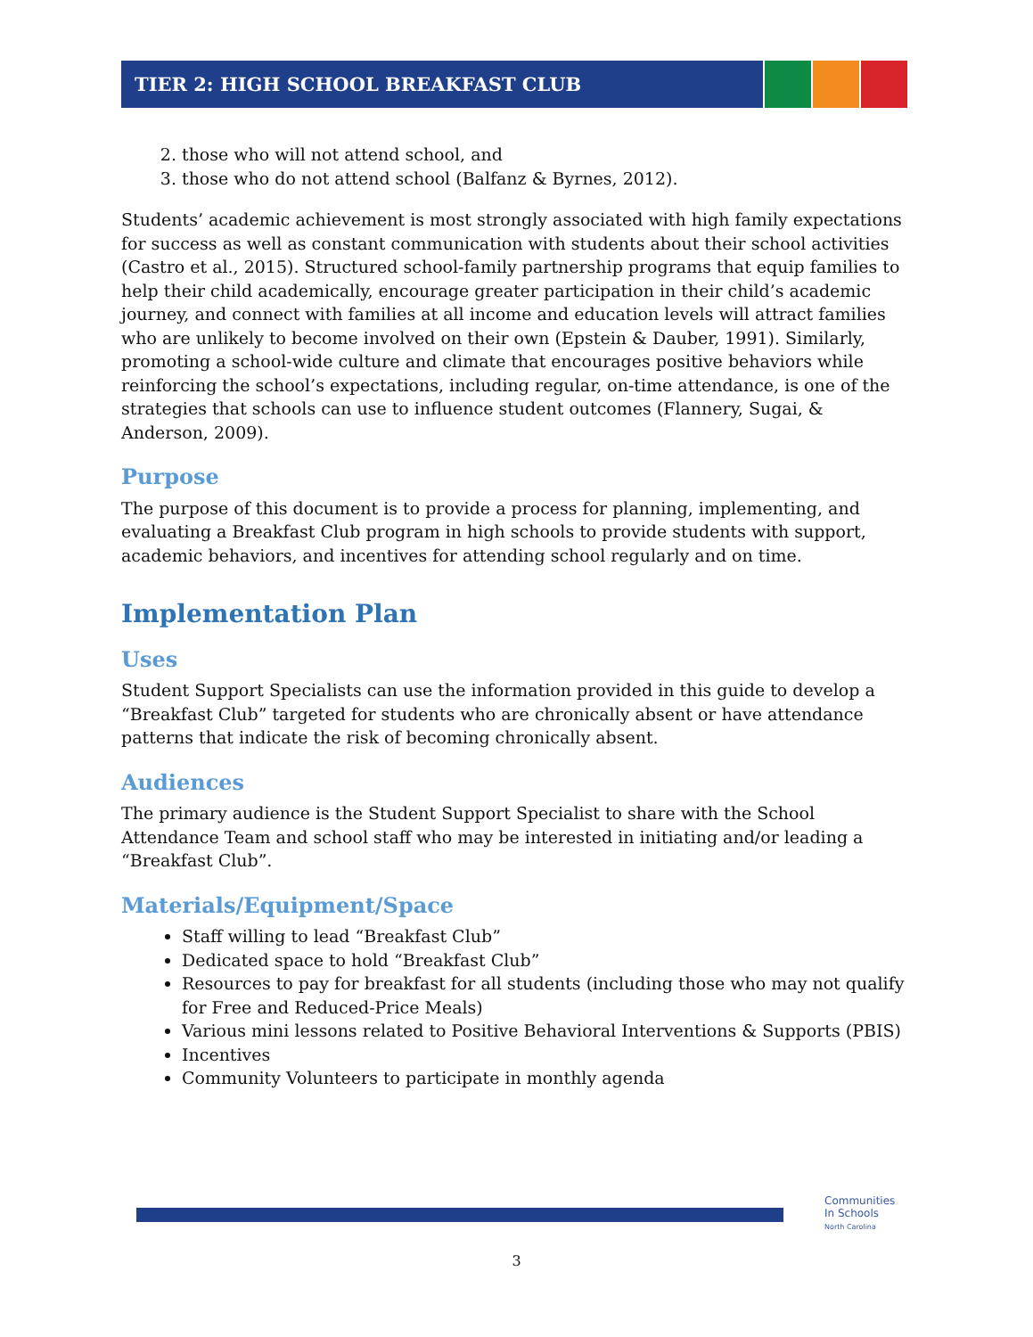TIER 2: HIGH SCHOOL BREAKFAST CLUB
2. those who will not attend school, and
3. those who do not attend school (Balfanz & Byrnes, 2012).
Students’ academic achievement is most strongly associated with high family expectations for success as well as constant communication with students about their school activities (Castro et al., 2015). Structured school-family partnership programs that equip families to help their child academically, encourage greater participation in their child’s academic journey, and connect with families at all income and education levels will attract families who are unlikely to become involved on their own (Epstein & Dauber, 1991). Similarly, promoting a school-wide culture and climate that encourages positive behaviors while reinforcing the school’s expectations, including regular, on-time attendance, is one of the strategies that schools can use to influence student outcomes (Flannery, Sugai, & Anderson, 2009).
Purpose
The purpose of this document is to provide a process for planning, implementing, and evaluating a Breakfast Club program in high schools to provide students with support, academic behaviors, and incentives for attending school regularly and on time.
Implementation Plan
Uses
Student Support Specialists can use the information provided in this guide to develop a “Breakfast Club” targeted for students who are chronically absent or have attendance patterns that indicate the risk of becoming chronically absent.
Audiences
The primary audience is the Student Support Specialist to share with the School Attendance Team and school staff who may be interested in initiating and/or leading a “Breakfast Club”.
Materials/Equipment/Space
Staff willing to lead “Breakfast Club”
Dedicated space to hold “Breakfast Club”
Resources to pay for breakfast for all students (including those who may not qualify for Free and Reduced-Price Meals)
Various mini lessons related to Positive Behavioral Interventions & Supports (PBIS)
Incentives
Community Volunteers to participate in monthly agenda
Communities
In Schools
North Carolina
3